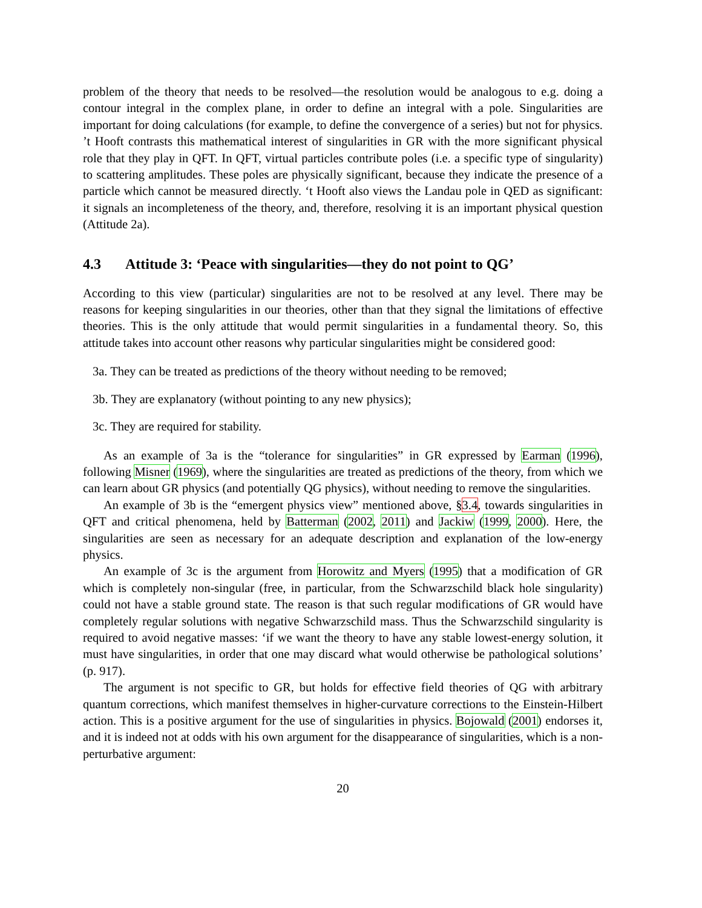problem of the theory that needs to be resolved—the resolution would be analogous to e.g. doing a contour integral in the complex plane, in order to define an integral with a pole. Singularities are important for doing calculations (for example, to define the convergence of a series) but not for physics. ’t Hooft contrasts this mathematical interest of singularities in GR with the more significant physical role that they play in QFT. In QFT, virtual particles contribute poles (i.e. a specific type of singularity) to scattering amplitudes. These poles are physically significant, because they indicate the presence of a particle which cannot be measured directly. ‘t Hooft also views the Landau pole in QED as significant: it signals an incompleteness of the theory, and, therefore, resolving it is an important physical question (Attitude 2a).
4.3 Attitude 3: ‘Peace with singularities—they do not point to QG’
According to this view (particular) singularities are not to be resolved at any level. There may be reasons for keeping singularities in our theories, other than that they signal the limitations of effective theories. This is the only attitude that would permit singularities in a fundamental theory. So, this attitude takes into account other reasons why particular singularities might be considered good:
3a. They can be treated as predictions of the theory without needing to be removed;
3b. They are explanatory (without pointing to any new physics);
3c. They are required for stability.
As an example of 3a is the “tolerance for singularities” in GR expressed by Earman (1996), following Misner (1969), where the singularities are treated as predictions of the theory, from which we can learn about GR physics (and potentially QG physics), without needing to remove the singularities.
An example of 3b is the “emergent physics view” mentioned above, §3.4, towards singularities in QFT and critical phenomena, held by Batterman (2002, 2011) and Jackiw (1999, 2000). Here, the singularities are seen as necessary for an adequate description and explanation of the low-energy physics.
An example of 3c is the argument from Horowitz and Myers (1995) that a modification of GR which is completely non-singular (free, in particular, from the Schwarzschild black hole singularity) could not have a stable ground state. The reason is that such regular modifications of GR would have completely regular solutions with negative Schwarzschild mass. Thus the Schwarzschild singularity is required to avoid negative masses: ‘if we want the theory to have any stable lowest-energy solution, it must have singularities, in order that one may discard what would otherwise be pathological solutions’ (p. 917).
The argument is not specific to GR, but holds for effective field theories of QG with arbitrary quantum corrections, which manifest themselves in higher-curvature corrections to the Einstein-Hilbert action. This is a positive argument for the use of singularities in physics. Bojowald (2001) endorses it, and it is indeed not at odds with his own argument for the disappearance of singularities, which is a non-perturbative argument:
20